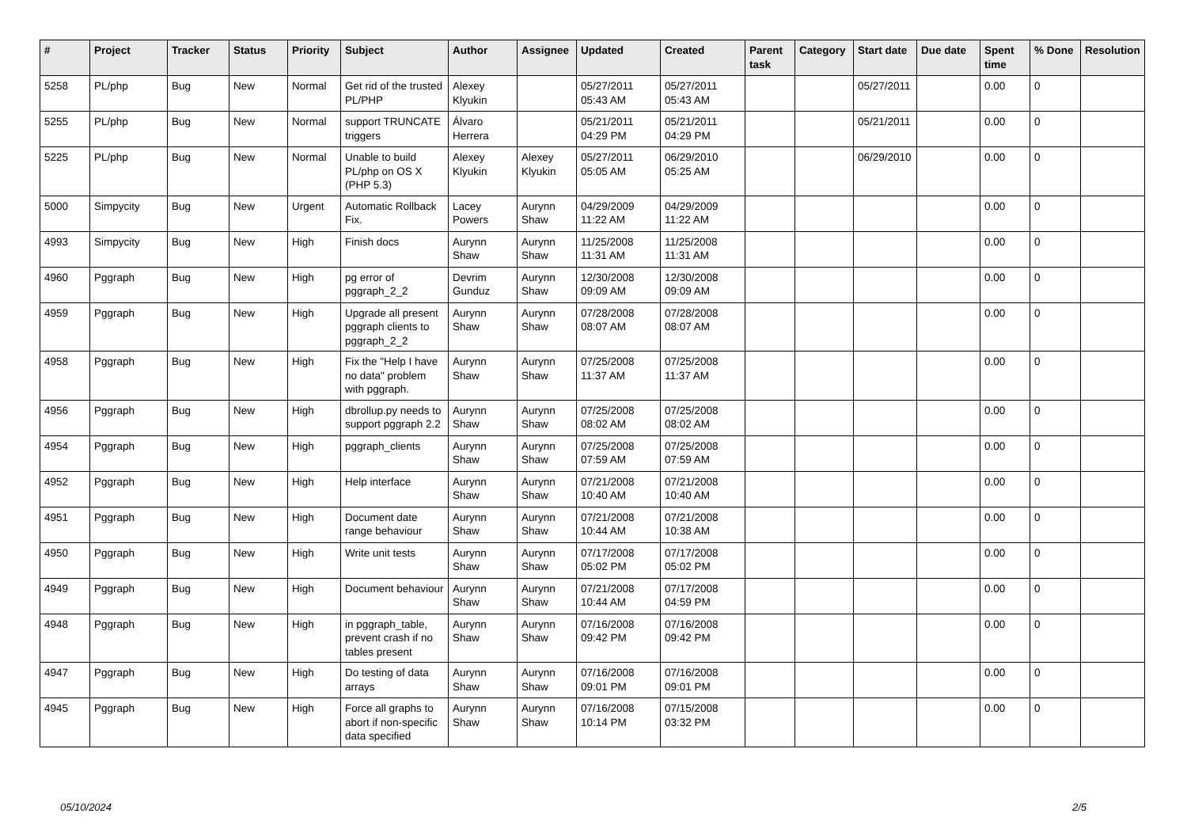| # | Project | Tracker | Status | Priority | Subject | Author | Assignee | Updated | Created | Parent task | Category | Start date | Due date | Spent time | % Done | Resolution |
| --- | --- | --- | --- | --- | --- | --- | --- | --- | --- | --- | --- | --- | --- | --- | --- | --- |
| 5258 | PL/php | Bug | New | Normal | Get rid of the trusted PL/PHP | Alexey Klyukin | | 05/27/2011 05:43 AM | 05/27/2011 05:43 AM | | | 05/27/2011 | | 0.00 | 0 | |
| 5255 | PL/php | Bug | New | Normal | support TRUNCATE triggers | Álvaro Herrera | | 05/21/2011 04:29 PM | 05/21/2011 04:29 PM | | | 05/21/2011 | | 0.00 | 0 | |
| 5225 | PL/php | Bug | New | Normal | Unable to build PL/php on OS X (PHP 5.3) | Alexey Klyukin | Alexey Klyukin | 05/27/2011 05:05 AM | 06/29/2010 05:25 AM | | | 06/29/2010 | | 0.00 | 0 | |
| 5000 | Simpycity | Bug | New | Urgent | Automatic Rollback Fix. | Lacey Powers | Aurynn Shaw | 04/29/2009 11:22 AM | 04/29/2009 11:22 AM | | | | | 0.00 | 0 | |
| 4993 | Simpycity | Bug | New | High | Finish docs | Aurynn Shaw | Aurynn Shaw | 11/25/2008 11:31 AM | 11/25/2008 11:31 AM | | | | | 0.00 | 0 | |
| 4960 | Pggraph | Bug | New | High | pg error of pggraph_2_2 | Devrim Gunduz | Aurynn Shaw | 12/30/2008 09:09 AM | 12/30/2008 09:09 AM | | | | | 0.00 | 0 | |
| 4959 | Pggraph | Bug | New | High | Upgrade all present pggraph clients to pggraph_2_2 | Aurynn Shaw | Aurynn Shaw | 07/28/2008 08:07 AM | 07/28/2008 08:07 AM | | | | | 0.00 | 0 | |
| 4958 | Pggraph | Bug | New | High | Fix the "Help I have no data" problem with pggraph. | Aurynn Shaw | Aurynn Shaw | 07/25/2008 11:37 AM | 07/25/2008 11:37 AM | | | | | 0.00 | 0 | |
| 4956 | Pggraph | Bug | New | High | dbrollup.py needs to support pggraph 2.2 | Aurynn Shaw | Aurynn Shaw | 07/25/2008 08:02 AM | 07/25/2008 08:02 AM | | | | | 0.00 | 0 | |
| 4954 | Pggraph | Bug | New | High | pggraph_clients | Aurynn Shaw | Aurynn Shaw | 07/25/2008 07:59 AM | 07/25/2008 07:59 AM | | | | | 0.00 | 0 | |
| 4952 | Pggraph | Bug | New | High | Help interface | Aurynn Shaw | Aurynn Shaw | 07/21/2008 10:40 AM | 07/21/2008 10:40 AM | | | | | 0.00 | 0 | |
| 4951 | Pggraph | Bug | New | High | Document date range behaviour | Aurynn Shaw | Aurynn Shaw | 07/21/2008 10:44 AM | 07/21/2008 10:38 AM | | | | | 0.00 | 0 | |
| 4950 | Pggraph | Bug | New | High | Write unit tests | Aurynn Shaw | Aurynn Shaw | 07/17/2008 05:02 PM | 07/17/2008 05:02 PM | | | | | 0.00 | 0 | |
| 4949 | Pggraph | Bug | New | High | Document behaviour | Aurynn Shaw | Aurynn Shaw | 07/21/2008 10:44 AM | 07/17/2008 04:59 PM | | | | | 0.00 | 0 | |
| 4948 | Pggraph | Bug | New | High | in pggraph_table, prevent crash if no tables present | Aurynn Shaw | Aurynn Shaw | 07/16/2008 09:42 PM | 07/16/2008 09:42 PM | | | | | 0.00 | 0 | |
| 4947 | Pggraph | Bug | New | High | Do testing of data arrays | Aurynn Shaw | Aurynn Shaw | 07/16/2008 09:01 PM | 07/16/2008 09:01 PM | | | | | 0.00 | 0 | |
| 4945 | Pggraph | Bug | New | High | Force all graphs to abort if non-specific data specified | Aurynn Shaw | Aurynn Shaw | 07/16/2008 10:14 PM | 07/15/2008 03:32 PM | | | | | 0.00 | 0 | |
05/10/2024 2/5